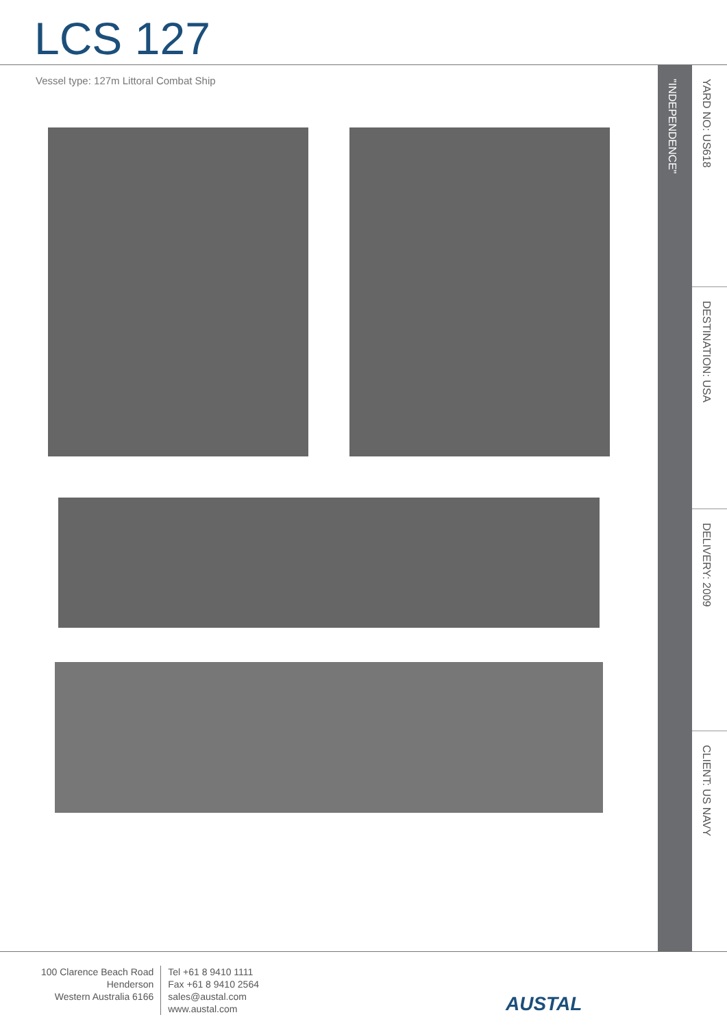LCS 127
Vessel type: 127m Littoral Combat Ship
"INDEPENDENCE"
YARD NO: US618
DESTINATION: USA
DELIVERY: 2009
CLIENT: US NAVY
100 Clarence Beach Road
Henderson
Western Australia 6166
Tel +61 8 9410 1111
Fax +61 8 9410 2564
sales@austal.com
www.austal.com
AUSTAL